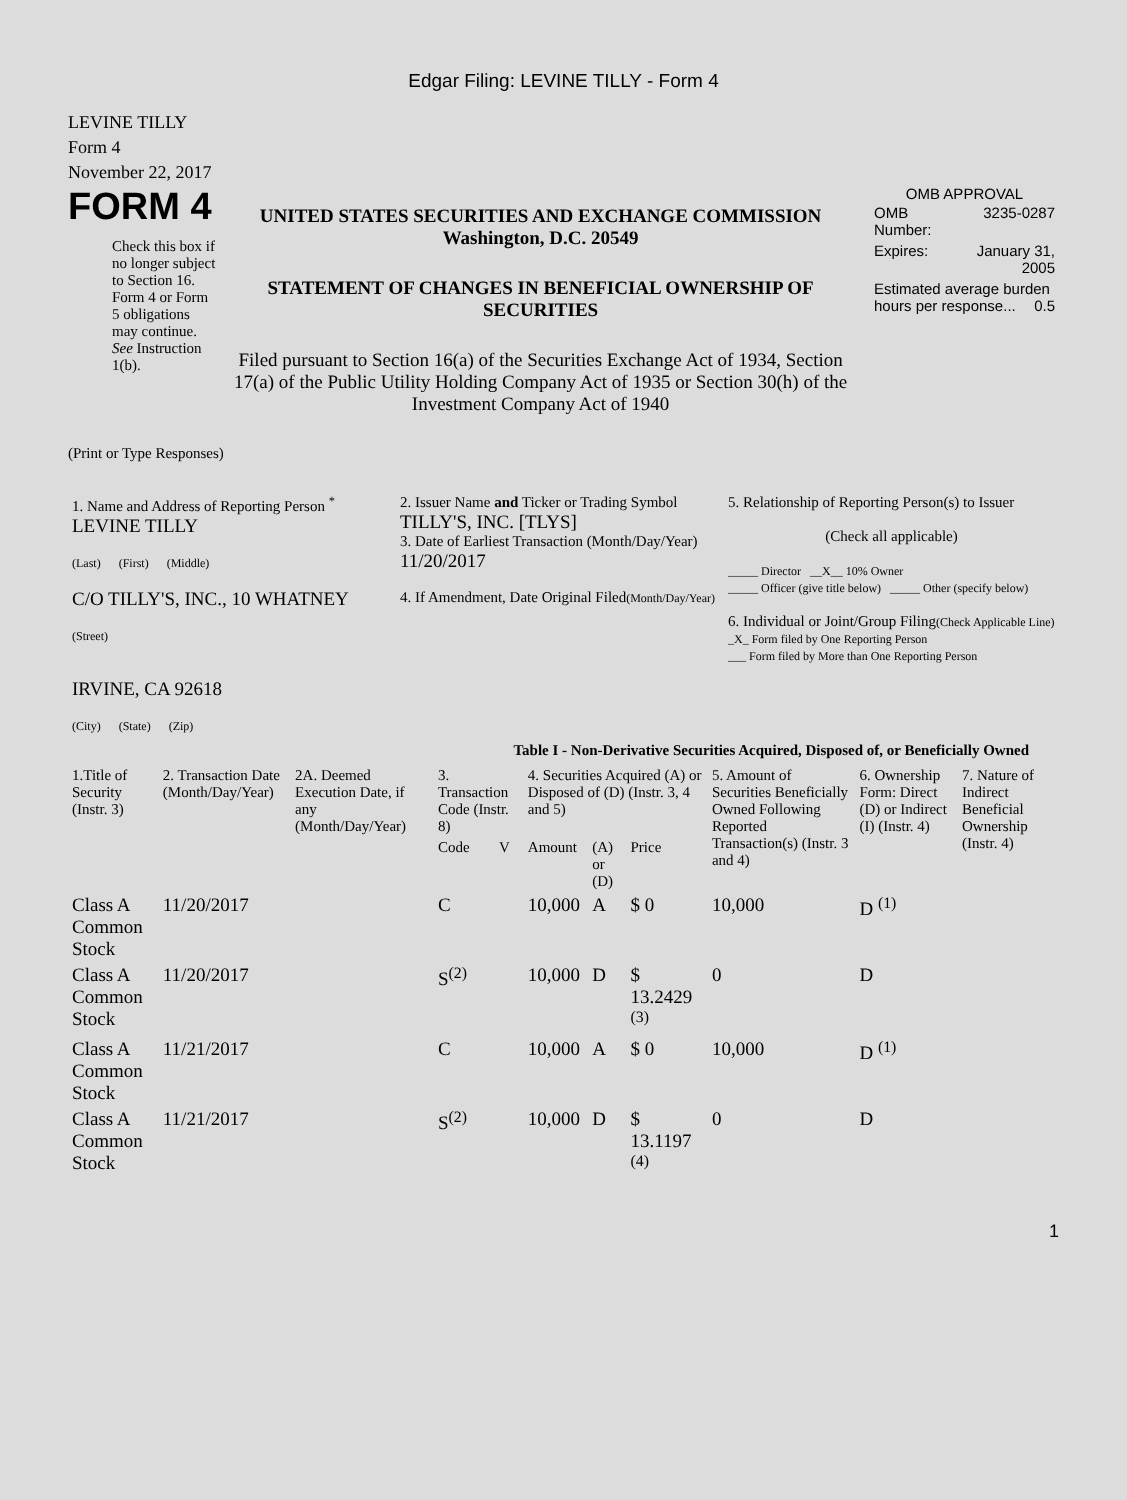Edgar Filing: LEVINE TILLY - Form 4
LEVINE TILLY
Form 4
November 22, 2017
FORM 4
Check this box if no longer subject to Section 16. Form 4 or Form 5 obligations may continue. See Instruction 1(b).
UNITED STATES SECURITIES AND EXCHANGE COMMISSION
Washington, D.C. 20549
STATEMENT OF CHANGES IN BENEFICIAL OWNERSHIP OF SECURITIES
Filed pursuant to Section 16(a) of the Securities Exchange Act of 1934, Section 17(a) of the Public Utility Holding Company Act of 1935 or Section 30(h) of the Investment Company Act of 1940
OMB APPROVAL
| OMB Number: | 3235-0287 |
| Expires: | January 31, 2005 |
| Estimated average burden hours per response... 0.5 | |
(Print or Type Responses)
| 1. Name and Address of Reporting Person <sup>*</sup> LEVINE TILLY (Last) (First) (Middle) C/O TILLY'S, INC., 10 WHATNEY (Street) IRVINE, CA 92618 (City) (State) (Zip) | 2. Issuer Name and Ticker or Trading Symbol TILLY'S, INC. [TLYS] 3. Date of Earliest Transaction (Month/Day/Year) 11/20/2017 4. If Amendment, Date Original Filed (Month/Day/Year) | 5. Relationship of Reporting Person(s) to Issuer (Check all applicable) _____ Director __X__ 10% Owner _____ Officer (give title below) _____ Other (specify below) 6. Individual or Joint/Group Filing (Check Applicable Line) _X_ Form filed by One Reporting Person ___ Form filed by More than One Reporting Person |
Table I - Non-Derivative Securities Acquired, Disposed of, or Beneficially Owned
| 1.Title of Security (Instr. 3) | 2. Transaction Date (Month/Day/Year) | 2A. Deemed Execution Date, if any (Month/Day/Year) | 3. Transaction Code (Instr. 8) | | 4. Securities Acquired (A) or Disposed of (D) (Instr. 3, 4 and 5) | | | 5. Amount of Securities Beneficially Owned Following Reported Transaction(s) (Instr. 3 and 4) | 6. Ownership Form: Direct (D) or Indirect (I) (Instr. 4) | 7. Nature of Indirect Beneficial Ownership (Instr. 4) |
| --- | --- | --- | --- | --- | --- | --- | --- | --- | --- | --- |
| | | | Code | V | Amount | (A) or (D) | Price | | | |
| Class A Common Stock | 11/20/2017 | | C | | 10,000 | A | $ 0 | 10,000 | D <sup>(1)</sup> | |
| Class A Common Stock | 11/20/2017 | | S<sup>(2)</sup> | | 10,000 | D | $ 13.2429 <sup>(3)</sup> | 0 | D | |
| Class A Common Stock | 11/21/2017 | | C | | 10,000 | A | $ 0 | 10,000 | D <sup>(1)</sup> | |
| Class A Common Stock | 11/21/2017 | | S<sup>(2)</sup> | | 10,000 | D | $ 13.1197 <sup>(4)</sup> | 0 | D | |
1